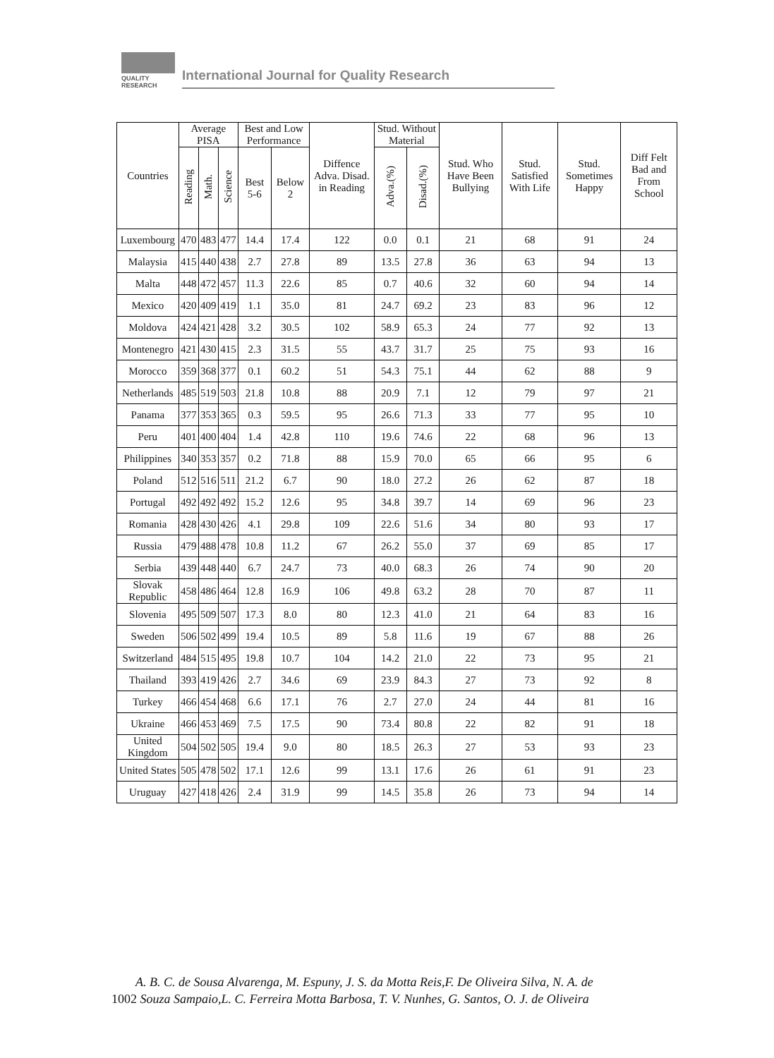QUALITY
RESEARCH
International Journal for Quality Research
| Countries | Average PISA | | | Best and Low Performance | | Diffence Adva. Disad. in Reading | Stud. Without Material | | Stud. Who Have Been Bullying | Stud. Satisfied With Life | Stud. Sometimes Happy | Diff Felt Bad and From School |
| --- | --- | --- | --- | --- | --- | --- | --- | --- | --- | --- | --- | --- |
| | Reading | Math. | Science | Best 5-6 | Below 2 | | Adva.(%) | Disad.(%) | | | | |
| Luxembourg | 470 | 483 | 477 | 14.4 | 17.4 | 122 | 0.0 | 0.1 | 21 | 68 | 91 | 24 |
| Malaysia | 415 | 440 | 438 | 2.7 | 27.8 | 89 | 13.5 | 27.8 | 36 | 63 | 94 | 13 |
| Malta | 448 | 472 | 457 | 11.3 | 22.6 | 85 | 0.7 | 40.6 | 32 | 60 | 94 | 14 |
| Mexico | 420 | 409 | 419 | 1.1 | 35.0 | 81 | 24.7 | 69.2 | 23 | 83 | 96 | 12 |
| Moldova | 424 | 421 | 428 | 3.2 | 30.5 | 102 | 58.9 | 65.3 | 24 | 77 | 92 | 13 |
| Montenegro | 421 | 430 | 415 | 2.3 | 31.5 | 55 | 43.7 | 31.7 | 25 | 75 | 93 | 16 |
| Morocco | 359 | 368 | 377 | 0.1 | 60.2 | 51 | 54.3 | 75.1 | 44 | 62 | 88 | 9 |
| Netherlands | 485 | 519 | 503 | 21.8 | 10.8 | 88 | 20.9 | 7.1 | 12 | 79 | 97 | 21 |
| Panama | 377 | 353 | 365 | 0.3 | 59.5 | 95 | 26.6 | 71.3 | 33 | 77 | 95 | 10 |
| Peru | 401 | 400 | 404 | 1.4 | 42.8 | 110 | 19.6 | 74.6 | 22 | 68 | 96 | 13 |
| Philippines | 340 | 353 | 357 | 0.2 | 71.8 | 88 | 15.9 | 70.0 | 65 | 66 | 95 | 6 |
| Poland | 512 | 516 | 511 | 21.2 | 6.7 | 90 | 18.0 | 27.2 | 26 | 62 | 87 | 18 |
| Portugal | 492 | 492 | 492 | 15.2 | 12.6 | 95 | 34.8 | 39.7 | 14 | 69 | 96 | 23 |
| Romania | 428 | 430 | 426 | 4.1 | 29.8 | 109 | 22.6 | 51.6 | 34 | 80 | 93 | 17 |
| Russia | 479 | 488 | 478 | 10.8 | 11.2 | 67 | 26.2 | 55.0 | 37 | 69 | 85 | 17 |
| Serbia | 439 | 448 | 440 | 6.7 | 24.7 | 73 | 40.0 | 68.3 | 26 | 74 | 90 | 20 |
| Slovak Republic | 458 | 486 | 464 | 12.8 | 16.9 | 106 | 49.8 | 63.2 | 28 | 70 | 87 | 11 |
| Slovenia | 495 | 509 | 507 | 17.3 | 8.0 | 80 | 12.3 | 41.0 | 21 | 64 | 83 | 16 |
| Sweden | 506 | 502 | 499 | 19.4 | 10.5 | 89 | 5.8 | 11.6 | 19 | 67 | 88 | 26 |
| Switzerland | 484 | 515 | 495 | 19.8 | 10.7 | 104 | 14.2 | 21.0 | 22 | 73 | 95 | 21 |
| Thailand | 393 | 419 | 426 | 2.7 | 34.6 | 69 | 23.9 | 84.3 | 27 | 73 | 92 | 8 |
| Turkey | 466 | 454 | 468 | 6.6 | 17.1 | 76 | 2.7 | 27.0 | 24 | 44 | 81 | 16 |
| Ukraine | 466 | 453 | 469 | 7.5 | 17.5 | 90 | 73.4 | 80.8 | 22 | 82 | 91 | 18 |
| United Kingdom | 504 | 502 | 505 | 19.4 | 9.0 | 80 | 18.5 | 26.3 | 27 | 53 | 93 | 23 |
| United States | 505 | 478 | 502 | 17.1 | 12.6 | 99 | 13.1 | 17.6 | 26 | 61 | 91 | 23 |
| Uruguay | 427 | 418 | 426 | 2.4 | 31.9 | 99 | 14.5 | 35.8 | 26 | 73 | 94 | 14 |
A. B. C. de Sousa Alvarenga, M. Espuny, J. S. da Motta Reis,F. De Oliveira Silva, N. A. de
1002 Souza Sampaio,L. C. Ferreira Motta Barbosa, T. V. Nunhes, G. Santos, O. J. de Oliveira